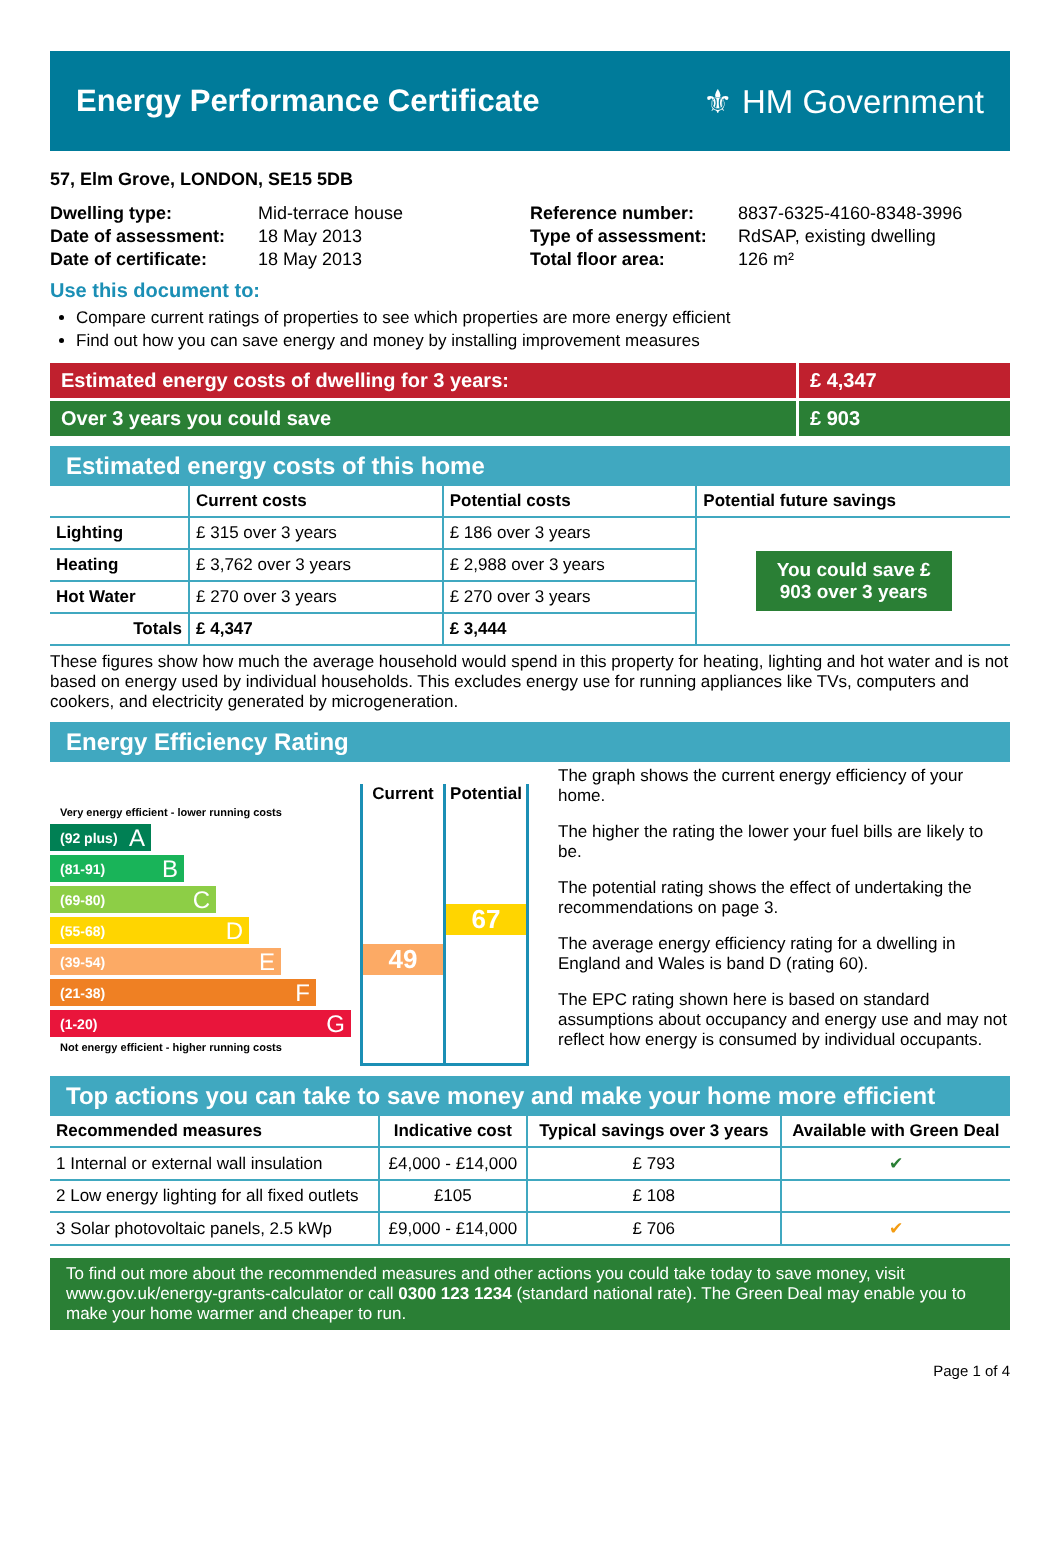Energy Performance Certificate ⚜ HM Government
57, Elm Grove, LONDON, SE15 5DB
| Dwelling type: | Mid-terrace house |
| Date of assessment: | 18 May 2013 |
| Date of certificate: | 18 May 2013 |
| Reference number: | 8837-6325-4160-8348-3996 |
| Type of assessment: | RdSAP, existing dwelling |
| Total floor area: | 126 m² |
Use this document to:
Compare current ratings of properties to see which properties are more energy efficient
Find out how you can save energy and money by installing improvement measures
Estimated energy costs of dwelling for 3 years: £ 4,347
Over 3 years you could save £ 903
Estimated energy costs of this home
| | Current costs | Potential costs | Potential future savings |
| --- | --- | --- | --- |
| Lighting | £ 315 over 3 years | £ 186 over 3 years | You could save £ 903 over 3 years |
| Heating | £ 3,762 over 3 years | £ 2,988 over 3 years | |
| Hot Water | £ 270 over 3 years | £ 270 over 3 years | |
| Totals | £ 4,347 | £ 3,444 | |
These figures show how much the average household would spend in this property for heating, lighting and hot water and is not based on energy used by individual households. This excludes energy use for running appliances like TVs, computers and cookers, and electricity generated by microgeneration.
Energy Efficiency Rating
Very energy efficient - lower running costs
(92 plus) A
(81-91) B
(69-80) C
(55-68) D
(39-54) E
(21-38) F
(1-20) G
Not energy efficient - higher running costs
Current
49
Potential
67
The graph shows the current energy efficiency of your home.
The higher the rating the lower your fuel bills are likely to be.
The potential rating shows the effect of undertaking the recommendations on page 3.
The average energy efficiency rating for a dwelling in England and Wales is band D (rating 60).
The EPC rating shown here is based on standard assumptions about occupancy and energy use and may not reflect how energy is consumed by individual occupants.
Top actions you can take to save money and make your home more efficient
| Recommended measures | Indicative cost | Typical savings over 3 years | Available with Green Deal |
| --- | --- | --- | --- |
| 1 Internal or external wall insulation | £4,000 - £14,000 | £ 793 | ✔ |
| 2 Low energy lighting for all fixed outlets | £105 | £ 108 | |
| 3 Solar photovoltaic panels, 2.5 kWp | £9,000 - £14,000 | £ 706 | ✔ |
To find out more about the recommended measures and other actions you could take today to save money, visit www.gov.uk/energy-grants-calculator or call 0300 123 1234 (standard national rate). The Green Deal may enable you to make your home warmer and cheaper to run.
Page 1 of 4